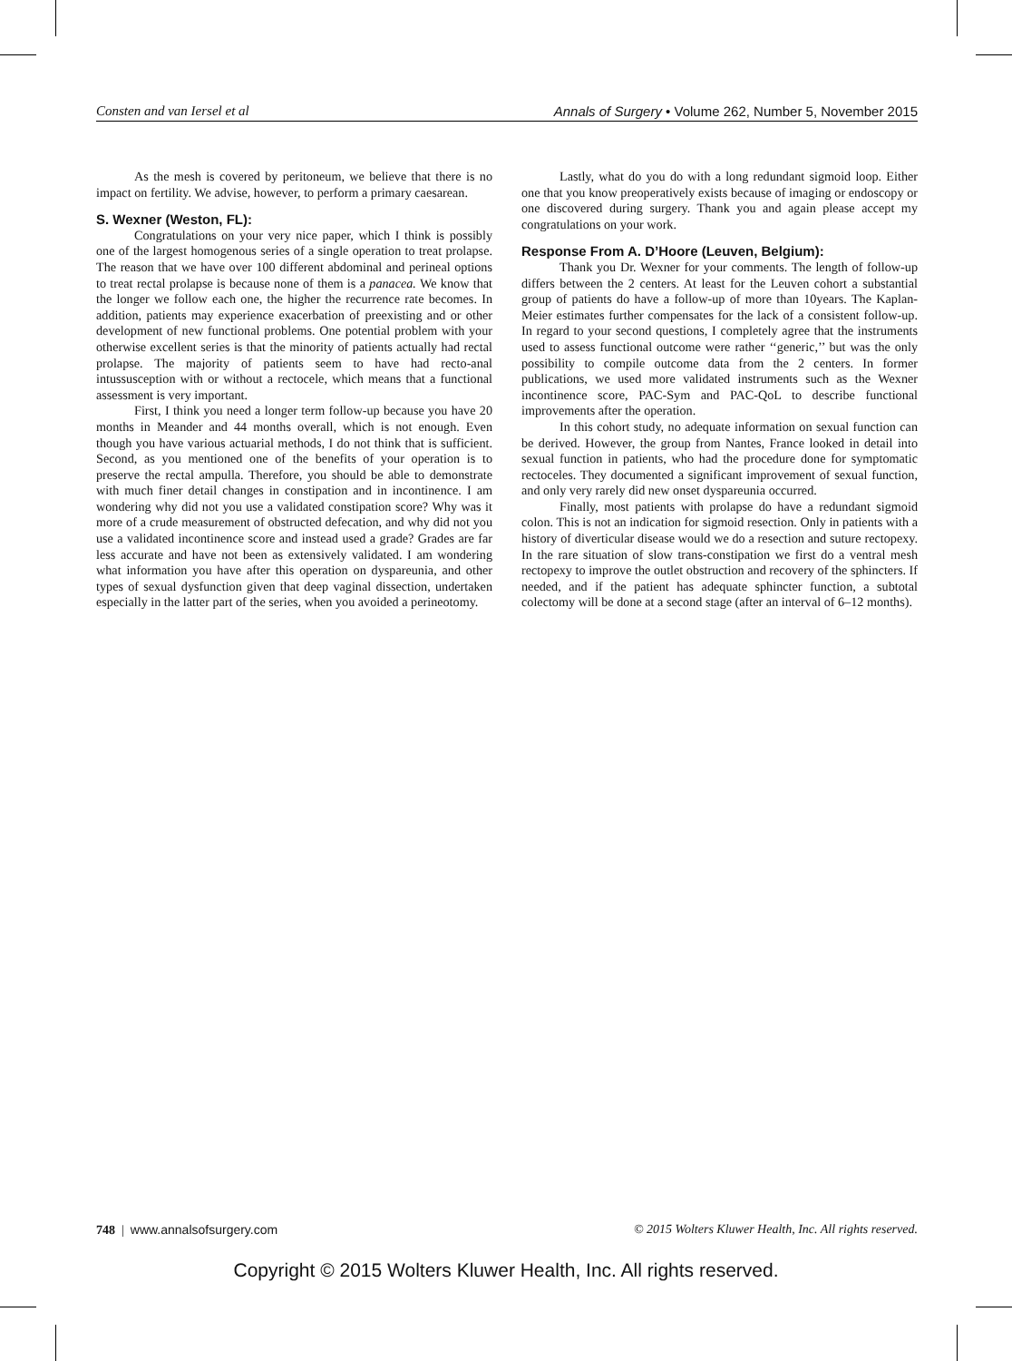Consten and van Iersel et al Annals of Surgery • Volume 262, Number 5, November 2015
As the mesh is covered by peritoneum, we believe that there is no impact on fertility. We advise, however, to perform a primary caesarean.
S. Wexner (Weston, FL):
Congratulations on your very nice paper, which I think is possibly one of the largest homogenous series of a single operation to treat prolapse. The reason that we have over 100 different abdominal and perineal options to treat rectal prolapse is because none of them is a panacea. We know that the longer we follow each one, the higher the recurrence rate becomes. In addition, patients may experience exacerbation of preexisting and or other development of new functional problems. One potential problem with your otherwise excellent series is that the minority of patients actually had rectal prolapse. The majority of patients seem to have had recto-anal intussusception with or without a rectocele, which means that a functional assessment is very important.
First, I think you need a longer term follow-up because you have 20 months in Meander and 44 months overall, which is not enough. Even though you have various actuarial methods, I do not think that is sufficient. Second, as you mentioned one of the benefits of your operation is to preserve the rectal ampulla. Therefore, you should be able to demonstrate with much finer detail changes in constipation and in incontinence. I am wondering why did not you use a validated constipation score? Why was it more of a crude measurement of obstructed defecation, and why did not you use a validated incontinence score and instead used a grade? Grades are far less accurate and have not been as extensively validated. I am wondering what information you have after this operation on dyspareunia, and other types of sexual dysfunction given that deep vaginal dissection, undertaken especially in the latter part of the series, when you avoided a perineotomy.
Lastly, what do you do with a long redundant sigmoid loop. Either one that you know preoperatively exists because of imaging or endoscopy or one discovered during surgery. Thank you and again please accept my congratulations on your work.
Response From A. D’Hoore (Leuven, Belgium):
Thank you Dr. Wexner for your comments. The length of follow-up differs between the 2 centers. At least for the Leuven cohort a substantial group of patients do have a follow-up of more than 10years. The Kaplan-Meier estimates further compensates for the lack of a consistent follow-up. In regard to your second questions, I completely agree that the instruments used to assess functional outcome were rather ‘‘generic,’’ but was the only possibility to compile outcome data from the 2 centers. In former publications, we used more validated instruments such as the Wexner incontinence score, PAC-Sym and PAC-QoL to describe functional improvements after the operation.
In this cohort study, no adequate information on sexual function can be derived. However, the group from Nantes, France looked in detail into sexual function in patients, who had the procedure done for symptomatic rectoceles. They documented a significant improvement of sexual function, and only very rarely did new onset dyspareunia occurred.
Finally, most patients with prolapse do have a redundant sigmoid colon. This is not an indication for sigmoid resection. Only in patients with a history of diverticular disease would we do a resection and suture rectopexy. In the rare situation of slow trans-constipation we first do a ventral mesh rectopexy to improve the outlet obstruction and recovery of the sphincters. If needed, and if the patient has adequate sphincter function, a subtotal colectomy will be done at a second stage (after an interval of 6–12 months).
748 | www.annalsofsurgery.com © 2015 Wolters Kluwer Health, Inc. All rights reserved.
Copyright © 2015 Wolters Kluwer Health, Inc. All rights reserved.